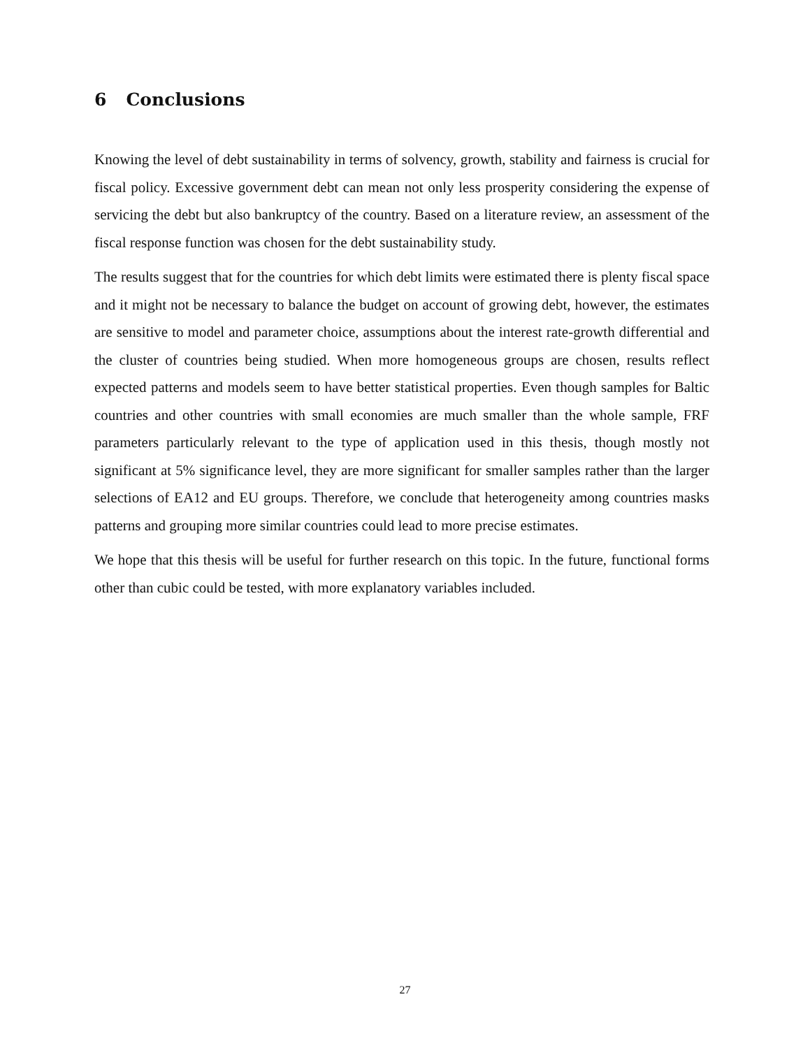6 Conclusions
Knowing the level of debt sustainability in terms of solvency, growth, stability and fairness is crucial for fiscal policy. Excessive government debt can mean not only less prosperity considering the expense of servicing the debt but also bankruptcy of the country. Based on a literature review, an assessment of the fiscal response function was chosen for the debt sustainability study.
The results suggest that for the countries for which debt limits were estimated there is plenty fiscal space and it might not be necessary to balance the budget on account of growing debt, however, the estimates are sensitive to model and parameter choice, assumptions about the interest rate-growth differential and the cluster of countries being studied. When more homogeneous groups are chosen, results reflect expected patterns and models seem to have better statistical properties. Even though samples for Baltic countries and other countries with small economies are much smaller than the whole sample, FRF parameters particularly relevant to the type of application used in this thesis, though mostly not significant at 5% significance level, they are more significant for smaller samples rather than the larger selections of EA12 and EU groups. Therefore, we conclude that heterogeneity among countries masks patterns and grouping more similar countries could lead to more precise estimates.
We hope that this thesis will be useful for further research on this topic. In the future, functional forms other than cubic could be tested, with more explanatory variables included.
27